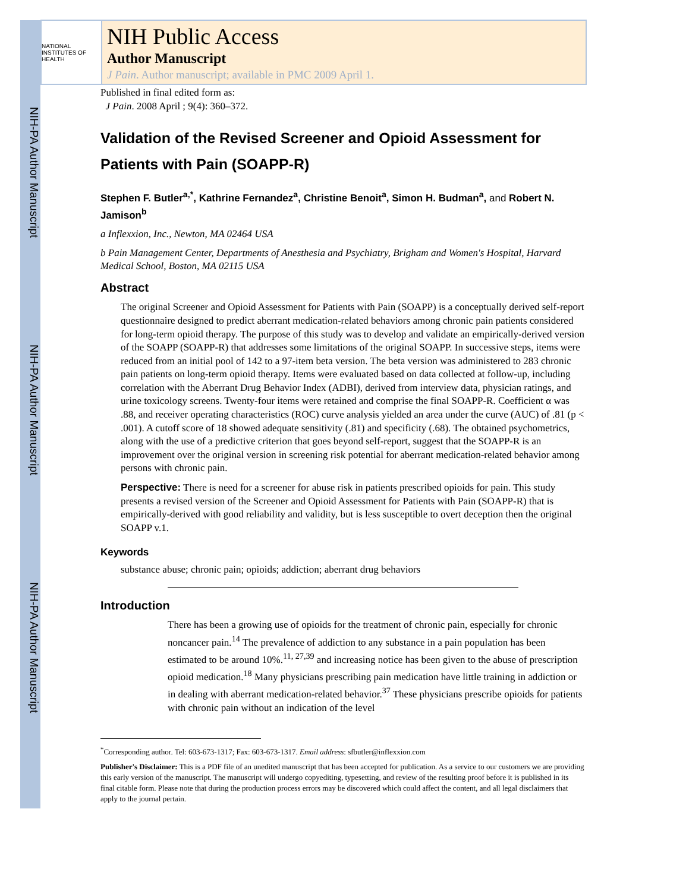NIH-PA Author Manuscript
NIH-PA Author Manuscript
NIH-PA Author Manuscript
NATIONAL INSTITUTES OF HEALTH
NIH Public Access
Author Manuscript
J Pain. Author manuscript; available in PMC 2009 April 1.
Published in final edited form as:
J Pain. 2008 April ; 9(4): 360–372.
Validation of the Revised Screener and Opioid Assessment for Patients with Pain (SOAPP-R)
Stephen F. Butler<sup>a,*</sup>, Kathrine Fernandez<sup>a</sup>, Christine Benoit<sup>a</sup>, Simon H. Budman<sup>a</sup>, and Robert N. Jamison<sup>b</sup>
a Inflexxion, Inc., Newton, MA 02464 USA
b Pain Management Center, Departments of Anesthesia and Psychiatry, Brigham and Women's Hospital, Harvard Medical School, Boston, MA 02115 USA
Abstract
The original Screener and Opioid Assessment for Patients with Pain (SOAPP) is a conceptually derived self-report questionnaire designed to predict aberrant medication-related behaviors among chronic pain patients considered for long-term opioid therapy. The purpose of this study was to develop and validate an empirically-derived version of the SOAPP (SOAPP-R) that addresses some limitations of the original SOAPP. In successive steps, items were reduced from an initial pool of 142 to a 97-item beta version. The beta version was administered to 283 chronic pain patients on long-term opioid therapy. Items were evaluated based on data collected at follow-up, including correlation with the Aberrant Drug Behavior Index (ADBI), derived from interview data, physician ratings, and urine toxicology screens. Twenty-four items were retained and comprise the final SOAPP-R. Coefficient α was .88, and receiver operating characteristics (ROC) curve analysis yielded an area under the curve (AUC) of .81 (p < .001). A cutoff score of 18 showed adequate sensitivity (.81) and specificity (.68). The obtained psychometrics, along with the use of a predictive criterion that goes beyond self-report, suggest that the SOAPP-R is an improvement over the original version in screening risk potential for aberrant medication-related behavior among persons with chronic pain.
Perspective: There is need for a screener for abuse risk in patients prescribed opioids for pain. This study presents a revised version of the Screener and Opioid Assessment for Patients with Pain (SOAPP-R) that is empirically-derived with good reliability and validity, but is less susceptible to overt deception then the original SOAPP v.1.
Keywords
substance abuse; chronic pain; opioids; addiction; aberrant drug behaviors
Introduction
There has been a growing use of opioids for the treatment of chronic pain, especially for chronic noncancer pain.<sup>14</sup> The prevalence of addiction to any substance in a pain population has been estimated to be around 10%.<sup>11, 27,39</sup> and increasing notice has been given to the abuse of prescription opioid medication.<sup>18</sup> Many physicians prescribing pain medication have little training in addiction or in dealing with aberrant medication-related behavior.<sup>37</sup> These physicians prescribe opioids for patients with chronic pain without an indication of the level
<sup>*</sup> Corresponding author. Tel: 603-673-1317; Fax: 603-673-1317. Email address: sfbutler@inflexxion.com
Publisher's Disclaimer: This is a PDF file of an unedited manuscript that has been accepted for publication. As a service to our customers we are providing this early version of the manuscript. The manuscript will undergo copyediting, typesetting, and review of the resulting proof before it is published in its final citable form. Please note that during the production process errors may be discovered which could affect the content, and all legal disclaimers that apply to the journal pertain.